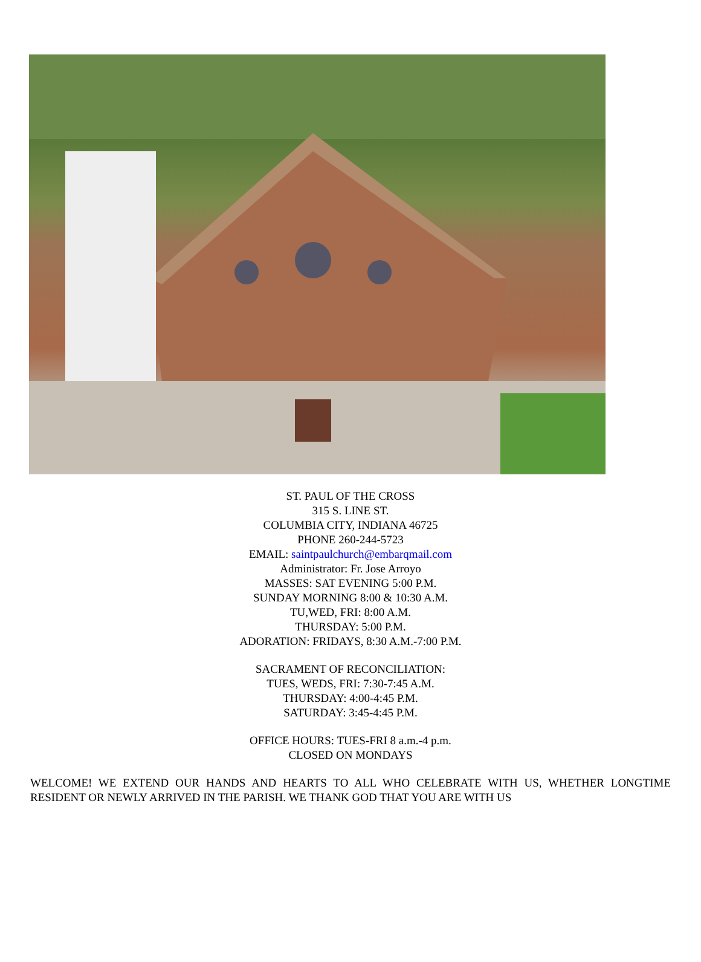ST. PAUL OF THE CROSS
315 S. LINE ST.
COLUMBIA CITY, INDIANA 46725
PHONE 260-244-5723
EMAIL: saintpaulchurch@embarqmail.com
Administrator: Fr. Jose Arroyo
MASSES: SAT EVENING 5:00 P.M.
SUNDAY MORNING 8:00 & 10:30 A.M.
TU,WED, FRI: 8:00 A.M.
THURSDAY: 5:00 P.M.
ADORATION: FRIDAYS, 8:30 A.M.-7:00 P.M.
SACRAMENT OF RECONCILIATION:
TUES, WEDS, FRI: 7:30-7:45 A.M.
THURSDAY: 4:00-4:45 P.M.
SATURDAY: 3:45-4:45 P.M.
OFFICE HOURS: TUES-FRI 8 a.m.-4 p.m.
CLOSED ON MONDAYS
WELCOME! WE EXTEND OUR HANDS AND HEARTS TO ALL WHO CELEBRATE WITH US, WHETHER LONGTIME RESIDENT OR NEWLY ARRIVED IN THE PARISH. WE THANK GOD THAT YOU ARE WITH US